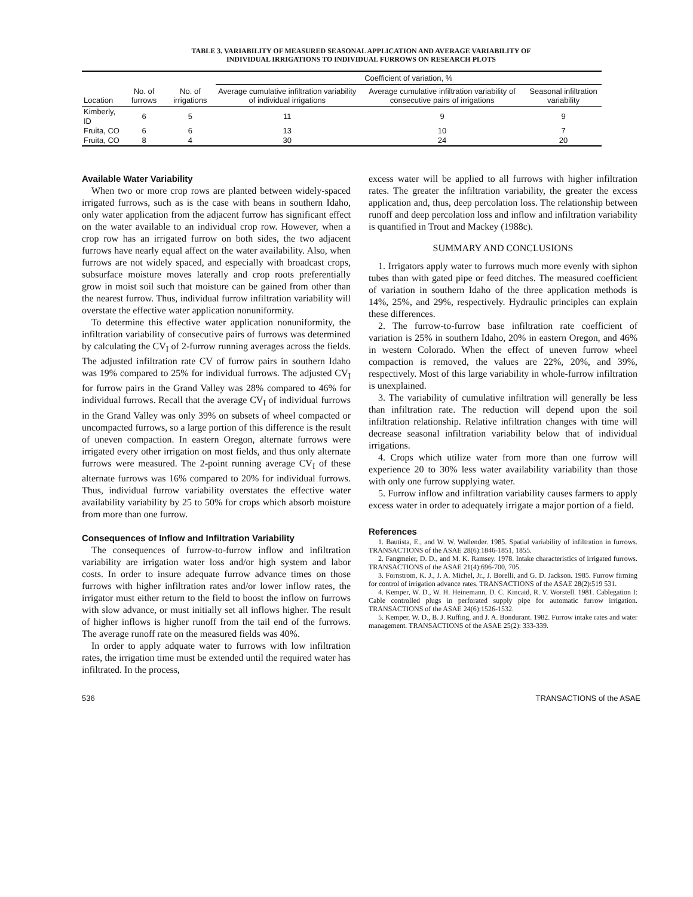TABLE 3. VARIABILITY OF MEASURED SEASONAL APPLICATION AND AVERAGE VARIABILITY OF
INDIVIDUAL IRRIGATIONS TO INDIVIDUAL FURROWS ON RESEARCH PLOTS
| | | | Coefficient of variation, % | | |
| --- | --- | --- | --- | --- | --- |
| Location | No. of furrows | No. of irrigations | Average cumulative infiltration variability of individual irrigations | Average cumulative infiltration variability of consecutive pairs of irrigations | Seasonal infiltration variability |
| Kimberly, ID | 6 | 5 | 11 | 9 | 9 |
| Fruita, CO | 6 | 6 | 13 | 10 | 7 |
| Fruita, CO | 8 | 4 | 30 | 24 | 20 |
Available Water Variability
When two or more crop rows are planted between widely-spaced irrigated furrows, such as is the case with beans in southern Idaho, only water application from the adjacent furrow has significant effect on the water available to an individual crop row. However, when a crop row has an irrigated furrow on both sides, the two adjacent furrows have nearly equal affect on the water availability. Also, when furrows are not widely spaced, and especially with broadcast crops, subsurface moisture moves laterally and crop roots preferentially grow in moist soil such that moisture can be gained from other than the nearest furrow. Thus, individual furrow infiltration variability will overstate the effective water application nonuniformity.
To determine this effective water application nonuniformity, the infiltration variability of consecutive pairs of furrows was determined by calculating the CV<sub>I</sub> of 2-furrow running averages across the fields. The adjusted infiltration rate CV of furrow pairs in southern Idaho was 19% compared to 25% for individual furrows. The adjusted CV<sub>I</sub> for furrow pairs in the Grand Valley was 28% compared to 46% for individual furrows. Recall that the average CV<sub>I</sub> of individual furrows in the Grand Valley was only 39% on subsets of wheel compacted or uncompacted furrows, so a large portion of this difference is the result of uneven compaction. In eastern Oregon, alternate furrows were irrigated every other irrigation on most fields, and thus only alternate furrows were measured. The 2-point running average CV<sub>I</sub> of these alternate furrows was 16% compared to 20% for individual furrows. Thus, individual furrow variability overstates the effective water availability variability by 25 to 50% for crops which absorb moisture from more than one furrow.
Consequences of Inflow and Infiltration Variability
The consequences of furrow-to-furrow inflow and infiltration variability are irrigation water loss and/or high system and labor costs. In order to insure adequate furrow advance times on those furrows with higher infiltration rates and/or lower inflow rates, the irrigator must either return to the field to boost the inflow on furrows with slow advance, or must initially set all inflows higher. The result of higher inflows is higher runoff from the tail end of the furrows. The average runoff rate on the measured fields was 40%.
In order to apply adquate water to furrows with low infiltration rates, the irrigation time must be extended until the required water has infiltrated. In the process,
excess water will be applied to all furrows with higher infiltration rates. The greater the infiltration variability, the greater the excess application and, thus, deep percolation loss. The relationship between runoff and deep percolation loss and inflow and infiltration variability is quantified in Trout and Mackey (1988c).
SUMMARY AND CONCLUSIONS
1. Irrigators apply water to furrows much more evenly with siphon tubes than with gated pipe or feed ditches. The measured coefficient of variation in southern Idaho of the three application methods is 14%, 25%, and 29%, respectively. Hydraulic principles can explain these differences.
2. The furrow-to-furrow base infiltration rate coefficient of variation is 25% in southern Idaho, 20% in eastern Oregon, and 46% in western Colorado. When the effect of uneven furrow wheel compaction is removed, the values are 22%, 20%, and 39%, respectively. Most of this large variability in whole-furrow infiltration is unexplained.
3. The variability of cumulative infiltration will generally be less than infiltration rate. The reduction will depend upon the soil infiltration relationship. Relative infiltration changes with time will decrease seasonal infiltration variability below that of individual irrigations.
4. Crops which utilize water from more than one furrow will experience 20 to 30% less water availability variability than those with only one furrow supplying water.
5. Furrow inflow and infiltration variability causes farmers to apply excess water in order to adequately irrigate a major portion of a field.
References
1. Bautista, E., and W. W. Wallender. 1985. Spatial variability of infiltration in furrows. TRANSACTIONS of the ASAE 28(6):1846-1851, 1855.
2. Fangmeier, D. D., and M. K. Ramsey. 1978. Intake characteristics of irrigated furrows. TRANSACTIONS of the ASAE 21(4):696-700, 705.
3. Fornstrom, K. J., J. A. Michel, Jr., J. Borelli, and G. D. Jackson. 1985. Furrow firming for control of irrigation advance rates. TRANSACTIONS of the ASAE 28(2):519 531.
4. Kemper, W. D., W. H. Heinemann, D. C. Kincaid, R. V. Worstell. 1981. Cablegation I: Cable controlled plugs in perforated supply pipe for automatic furrow irrigation. TRANSACTIONS of the ASAE 24(6):1526-1532.
5. Kemper, W. D., B. J. Ruffing, and J. A. Bondurant. 1982. Furrow intake rates and water management. TRANSACTIONS of the ASAE 25(2): 333-339.
536 TRANSACTIONS of the ASAE